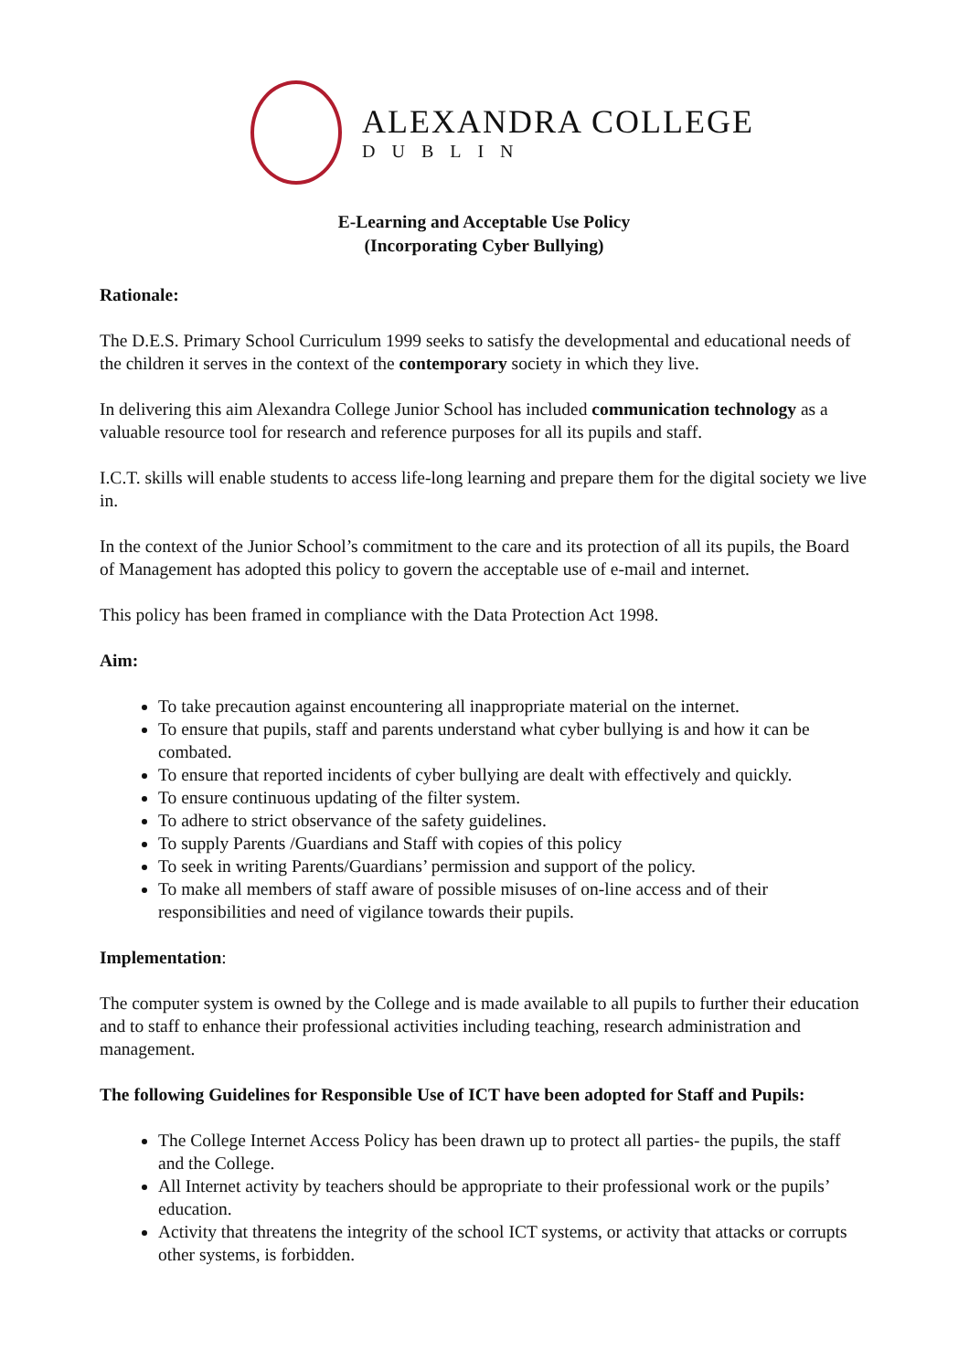ALEXANDRA COLLEGE
DUBLIN
E-Learning and Acceptable Use Policy
(Incorporating Cyber Bullying)
Rationale:
The D.E.S. Primary School Curriculum 1999 seeks to satisfy the developmental and educational needs of the children it serves in the context of the contemporary society in which they live.
In delivering this aim Alexandra College Junior School has included communication technology as a valuable resource tool for research and reference purposes for all its pupils and staff.
I.C.T. skills will enable students to access life-long learning and prepare them for the digital society we live in.
In the context of the Junior School’s commitment to the care and its protection of all its pupils, the Board of Management has adopted this policy to govern the acceptable use of e-mail and internet.
This policy has been framed in compliance with the Data Protection Act 1998.
Aim:
To take precaution against encountering all inappropriate material on the internet.
To ensure that pupils, staff and parents understand what cyber bullying is and how it can be combated.
To ensure that reported incidents of cyber bullying are dealt with effectively and quickly.
To ensure continuous updating of the filter system.
To adhere to strict observance of the safety guidelines.
To supply Parents /Guardians and Staff with copies of this policy
To seek in writing Parents/Guardians’ permission and support of the policy.
To make all members of staff aware of possible misuses of on-line access and of their responsibilities and need of vigilance towards their pupils.
Implementation:
The computer system is owned by the College and is made available to all pupils to further their education and to staff to enhance their professional activities including teaching, research administration and management.
The following Guidelines for Responsible Use of ICT have been adopted for Staff and Pupils:
The College Internet Access Policy has been drawn up to protect all parties- the pupils, the staff and the College.
All Internet activity by teachers should be appropriate to their professional work or the pupils’ education.
Activity that threatens the integrity of the school ICT systems, or activity that attacks or corrupts other systems, is forbidden.